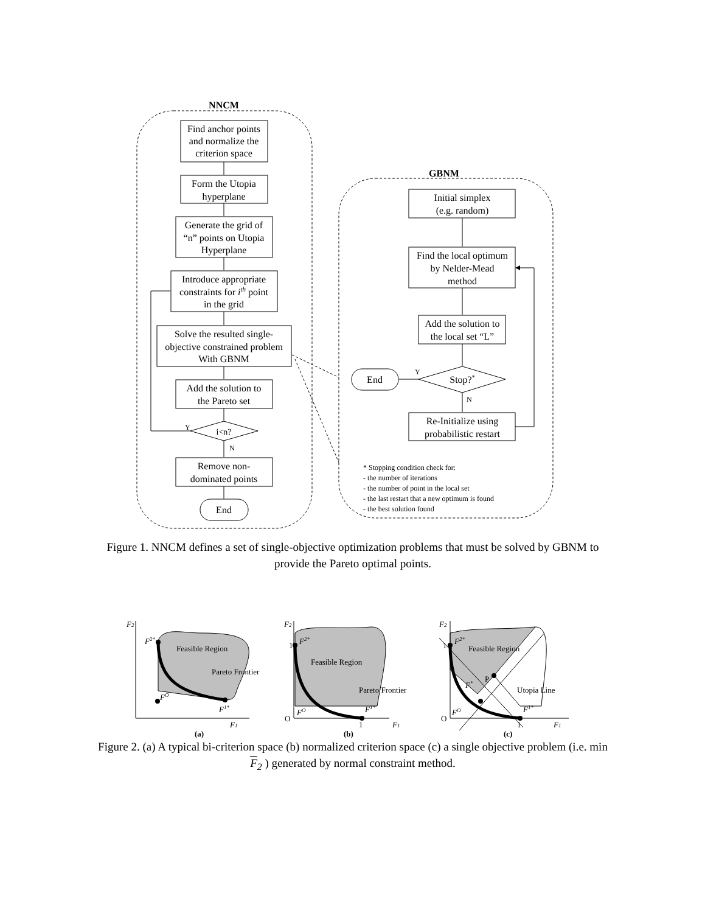NNCM
GBNM
Find anchor points
and normalize the
criterion space
Form the Utopia
hyperplane
Generate the grid of
“n” points on Utopia
Hyperplane
Introduce appropriate
constraints for ith point
in the grid
Solve the resulted single-
objective constrained problem
With GBNM
Add the solution to
the Pareto set
i<n?
Remove non-
dominated points
End
Initial simplex
(e.g. random)
Find the local optimum
by Nelder-Mead
method
Add the solution to
the local set “L”
Stop?*
End
Re-Initialize using
probabilistic restart
Y
N
Y
N
* Stopping condition check for:
- the number of iterations
- the number of point in the local set
- the last restart that a new optimum is found
- the best solution found
Figure 1. NNCM defines a set of single-objective optimization problems that must be solved by GBNM to provide the Pareto optimal points.
Feasible Region
Pareto Frontier
Feasible Region
Pareto Frontier
Feasible Region
Utopia Line
F2
F2*
FO
F1*
F1
F2
F2*
FO
F1*
F1
F2
F2*
FO
F*
F1*
F1
1
1
O
1
1
O
P
(a)
(b)
(c)
Figure 2. (a) A typical bi-criterion space (b) normalized criterion space (c) a single objective problem (i.e. min F<sub>2</sub> ) generated by normal constraint method.